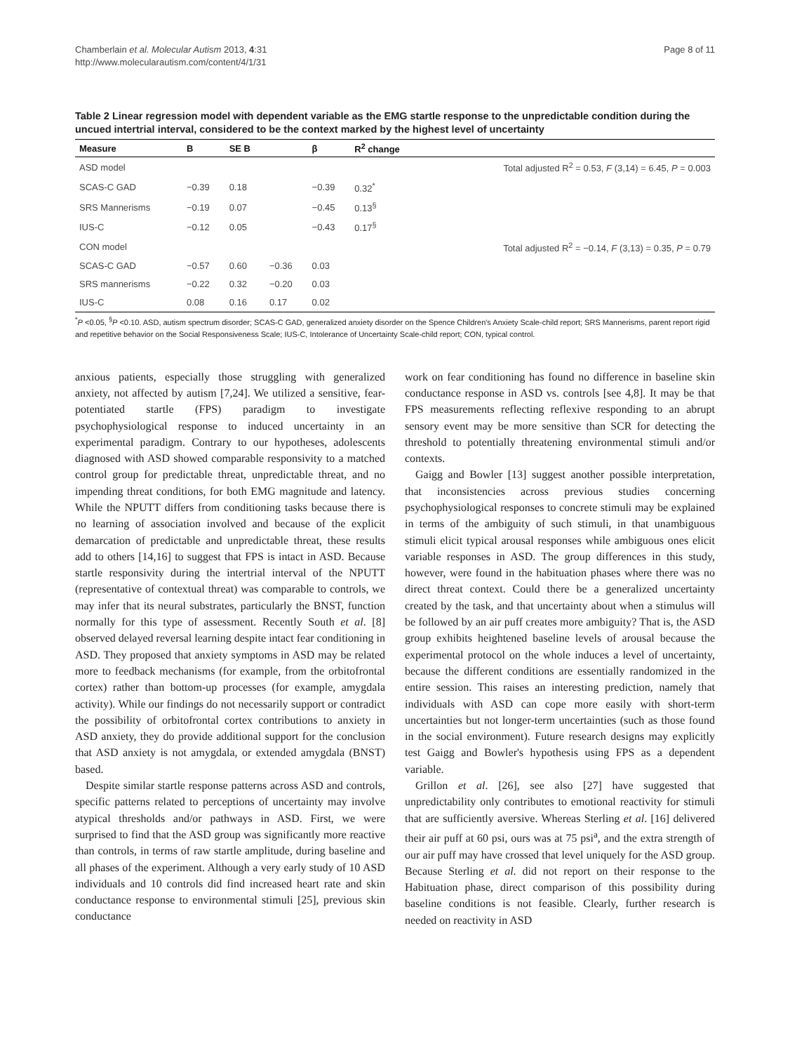Chamberlain et al. Molecular Autism 2013, 4:31
http://www.molecularautism.com/content/4/1/31
Page 8 of 11
Table 2 Linear regression model with dependent variable as the EMG startle response to the unpredictable condition during the uncued intertrial interval, considered to be the context marked by the highest level of uncertainty
| Measure | B | SE B | | β | R<sup>2</sup> change | |
| --- | --- | --- | --- | --- | --- | --- |
| ASD model | | | | | | Total adjusted R<sup>2</sup> = 0.53, F (3,14) = 6.45, P = 0.003 |
| SCAS-C GAD | −0.39 | 0.18 | | −0.39 | 0.32<sup>*</sup> | |
| SRS Mannerisms | −0.19 | 0.07 | | −0.45 | 0.13<sup>§</sup> | |
| IUS-C | −0.12 | 0.05 | | −0.43 | 0.17<sup>§</sup> | |
| CON model | | | | | | Total adjusted R<sup>2</sup> = −0.14, F (3,13) = 0.35, P = 0.79 |
| SCAS-C GAD | −0.57 | 0.60 | −0.36 | 0.03 | | |
| SRS mannerisms | −0.22 | 0.32 | −0.20 | 0.03 | | |
| IUS-C | 0.08 | 0.16 | 0.17 | 0.02 | | |
<sup>*</sup> P <0.05, <sup>§</sup>P <0.10. ASD, autism spectrum disorder; SCAS-C GAD, generalized anxiety disorder on the Spence Children's Anxiety Scale-child report; SRS Mannerisms, parent report rigid and repetitive behavior on the Social Responsiveness Scale; IUS-C, Intolerance of Uncertainty Scale-child report; CON, typical control.
anxious patients, especially those struggling with generalized anxiety, not affected by autism [7,24]. We utilized a sensitive, fear-potentiated startle (FPS) paradigm to investigate psychophysiological response to induced uncertainty in an experimental paradigm. Contrary to our hypotheses, adolescents diagnosed with ASD showed comparable responsivity to a matched control group for predictable threat, unpredictable threat, and no impending threat conditions, for both EMG magnitude and latency. While the NPUTT differs from conditioning tasks because there is no learning of association involved and because of the explicit demarcation of predictable and unpredictable threat, these results add to others [14,16] to suggest that FPS is intact in ASD. Because startle responsivity during the intertrial interval of the NPUTT (representative of contextual threat) was comparable to controls, we may infer that its neural substrates, particularly the BNST, function normally for this type of assessment. Recently South et al. [8] observed delayed reversal learning despite intact fear conditioning in ASD. They proposed that anxiety symptoms in ASD may be related more to feedback mechanisms (for example, from the orbitofrontal cortex) rather than bottom-up processes (for example, amygdala activity). While our findings do not necessarily support or contradict the possibility of orbitofrontal cortex contributions to anxiety in ASD anxiety, they do provide additional support for the conclusion that ASD anxiety is not amygdala, or extended amygdala (BNST) based.
Despite similar startle response patterns across ASD and controls, specific patterns related to perceptions of uncertainty may involve atypical thresholds and/or pathways in ASD. First, we were surprised to find that the ASD group was significantly more reactive than controls, in terms of raw startle amplitude, during baseline and all phases of the experiment. Although a very early study of 10 ASD individuals and 10 controls did find increased heart rate and skin conductance response to environmental stimuli [25], previous skin conductance
work on fear conditioning has found no difference in baseline skin conductance response in ASD vs. controls [see 4,8]. It may be that FPS measurements reflecting reflexive responding to an abrupt sensory event may be more sensitive than SCR for detecting the threshold to potentially threatening environmental stimuli and/or contexts.
Gaigg and Bowler [13] suggest another possible interpretation, that inconsistencies across previous studies concerning psychophysiological responses to concrete stimuli may be explained in terms of the ambiguity of such stimuli, in that unambiguous stimuli elicit typical arousal responses while ambiguous ones elicit variable responses in ASD. The group differences in this study, however, were found in the habituation phases where there was no direct threat context. Could there be a generalized uncertainty created by the task, and that uncertainty about when a stimulus will be followed by an air puff creates more ambiguity? That is, the ASD group exhibits heightened baseline levels of arousal because the experimental protocol on the whole induces a level of uncertainty, because the different conditions are essentially randomized in the entire session. This raises an interesting prediction, namely that individuals with ASD can cope more easily with short-term uncertainties but not longer-term uncertainties (such as those found in the social environment). Future research designs may explicitly test Gaigg and Bowler's hypothesis using FPS as a dependent variable.
Grillon et al. [26], see also [27] have suggested that unpredictability only contributes to emotional reactivity for stimuli that are sufficiently aversive. Whereas Sterling et al. [16] delivered their air puff at 60 psi, ours was at 75 psi<sup>a</sup>, and the extra strength of our air puff may have crossed that level uniquely for the ASD group. Because Sterling et al. did not report on their response to the Habituation phase, direct comparison of this possibility during baseline conditions is not feasible. Clearly, further research is needed on reactivity in ASD